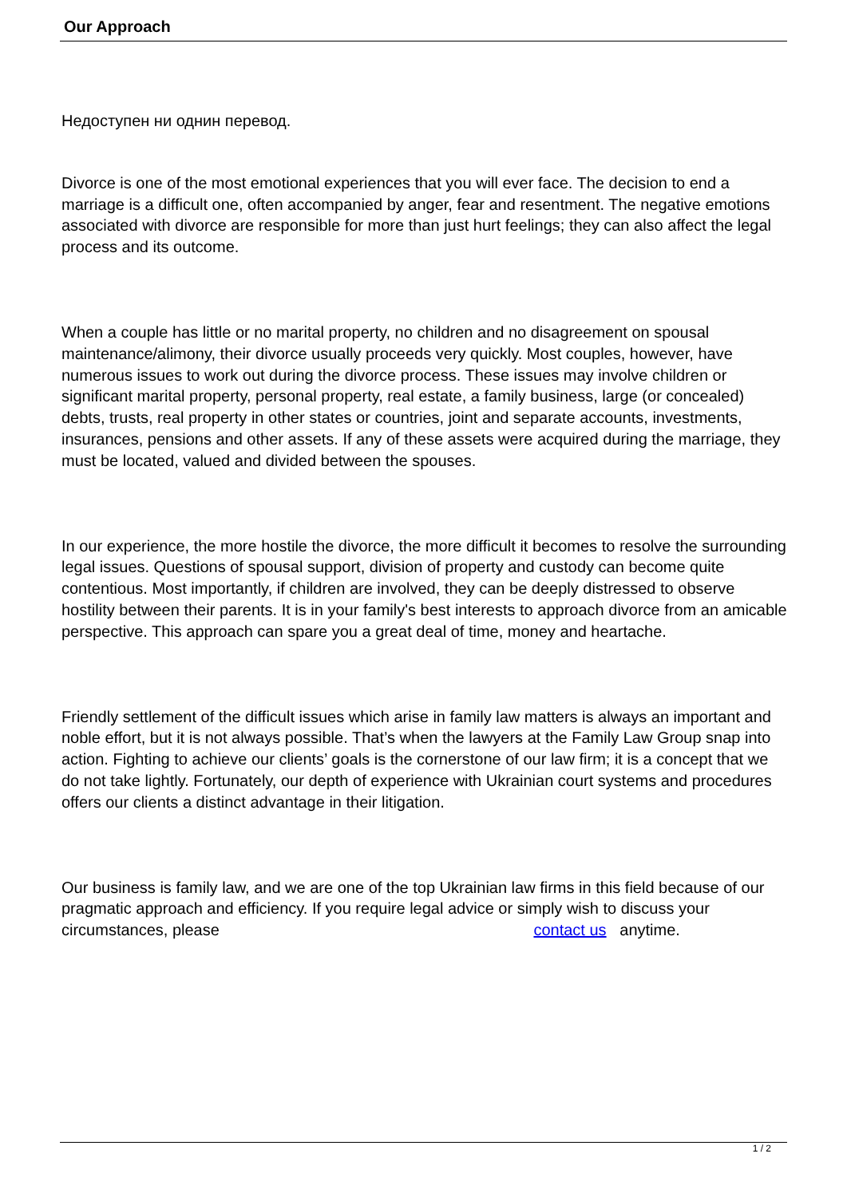Our Approach
Недоступен ни однин перевод.
Divorce is one of the most emotional experiences that you will ever face. The decision to end a marriage is a difficult one, often accompanied by anger, fear and resentment. The negative emotions associated with divorce are responsible for more than just hurt feelings; they can also affect the legal process and its outcome.
When a couple has little or no marital property, no children and no disagreement on spousal maintenance/alimony, their divorce usually proceeds very quickly. Most couples, however, have numerous issues to work out during the divorce process. These issues may involve children or significant marital property, personal property, real estate, a family business, large (or concealed) debts, trusts, real property in other states or countries, joint and separate accounts, investments, insurances, pensions and other assets. If any of these assets were acquired during the marriage, they must be located, valued and divided between the spouses.
In our experience, the more hostile the divorce, the more difficult it becomes to resolve the surrounding legal issues. Questions of spousal support, division of property and custody can become quite contentious. Most importantly, if children are involved, they can be deeply distressed to observe hostility between their parents. It is in your family's best interests to approach divorce from an amicable perspective. This approach can spare you a great deal of time, money and heartache.
Friendly settlement of the difficult issues which arise in family law matters is always an important and noble effort, but it is not always possible. That’s when the lawyers at the Family Law Group snap into action. Fighting to achieve our clients’ goals is the cornerstone of our law firm; it is a concept that we do not take lightly. Fortunately, our depth of experience with Ukrainian court systems and procedures offers our clients a distinct advantage in their litigation.
Our business is family law, and we are one of the top Ukrainian law firms in this field because of our pragmatic approach and efficiency. If you require legal advice or simply wish to discuss your circumstances, please contact us anytime.
1 / 2